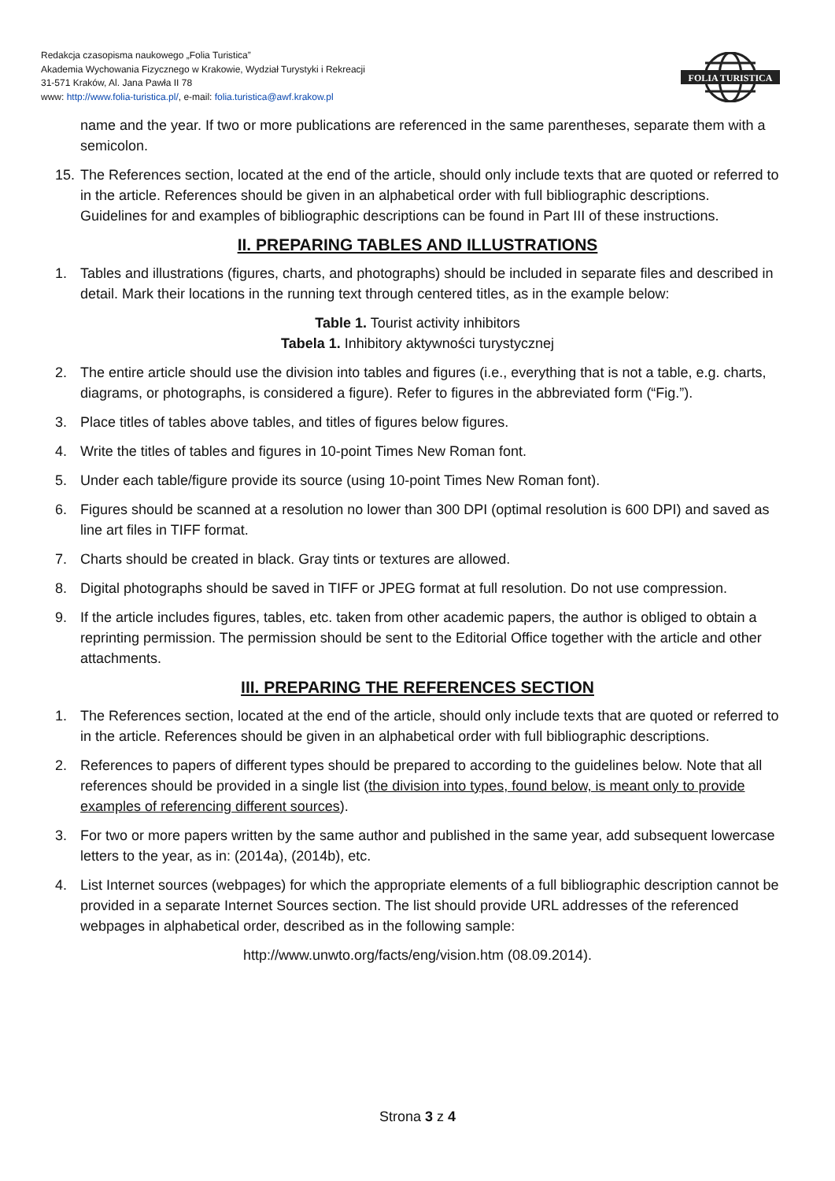Redakcja czasopisma naukowego „Folia Turistica”
Akademia Wychowania Fizycznego w Krakowie, Wydział Turystyki i Rekreacji
31-571 Kraków, Al. Jana Pawła II 78
www: http://www.folia-turistica.pl/, e-mail: folia.turistica@awf.krakow.pl
FOLIA TURISTICA
name and the year. If two or more publications are referenced in the same parentheses, separate them with a semicolon.
15. The References section, located at the end of the article, should only include texts that are quoted or referred to in the article. References should be given in an alphabetical order with full bibliographic descriptions. Guidelines for and examples of bibliographic descriptions can be found in Part III of these instructions.
II. PREPARING TABLES AND ILLUSTRATIONS
1. Tables and illustrations (figures, charts, and photographs) should be included in separate files and described in detail. Mark their locations in the running text through centered titles, as in the example below:
Table 1. Tourist activity inhibitors
Tabela 1. Inhibitory aktywności turystycznej
2. The entire article should use the division into tables and figures (i.e., everything that is not a table, e.g. charts, diagrams, or photographs, is considered a figure). Refer to figures in the abbreviated form (“Fig.”).
3. Place titles of tables above tables, and titles of figures below figures.
4. Write the titles of tables and figures in 10-point Times New Roman font.
5. Under each table/figure provide its source (using 10-point Times New Roman font).
6. Figures should be scanned at a resolution no lower than 300 DPI (optimal resolution is 600 DPI) and saved as line art files in TIFF format.
7. Charts should be created in black. Gray tints or textures are allowed.
8. Digital photographs should be saved in TIFF or JPEG format at full resolution. Do not use compression.
9. If the article includes figures, tables, etc. taken from other academic papers, the author is obliged to obtain a reprinting permission. The permission should be sent to the Editorial Office together with the article and other attachments.
III. PREPARING THE REFERENCES SECTION
1. The References section, located at the end of the article, should only include texts that are quoted or referred to in the article. References should be given in an alphabetical order with full bibliographic descriptions.
2. References to papers of different types should be prepared to according to the guidelines below. Note that all references should be provided in a single list (the division into types, found below, is meant only to provide examples of referencing different sources).
3. For two or more papers written by the same author and published in the same year, add subsequent lowercase letters to the year, as in: (2014a), (2014b), etc.
4. List Internet sources (webpages) for which the appropriate elements of a full bibliographic description cannot be provided in a separate Internet Sources section. The list should provide URL addresses of the referenced webpages in alphabetical order, described as in the following sample:
http://www.unwto.org/facts/eng/vision.htm (08.09.2014).
Strona 3 z 4